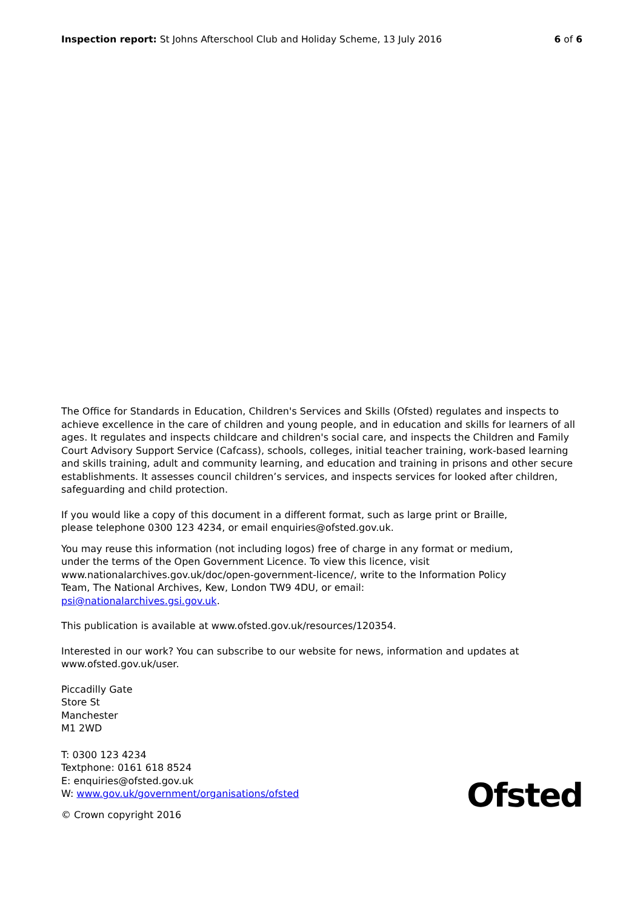Inspection report: St Johns Afterschool Club and Holiday Scheme, 13 July 2016
6 of 6
The Office for Standards in Education, Children's Services and Skills (Ofsted) regulates and inspects to achieve excellence in the care of children and young people, and in education and skills for learners of all ages. It regulates and inspects childcare and children's social care, and inspects the Children and Family Court Advisory Support Service (Cafcass), schools, colleges, initial teacher training, work-based learning and skills training, adult and community learning, and education and training in prisons and other secure establishments. It assesses council children’s services, and inspects services for looked after children, safeguarding and child protection.
If you would like a copy of this document in a different format, such as large print or Braille,
please telephone 0300 123 4234, or email enquiries@ofsted.gov.uk.
You may reuse this information (not including logos) free of charge in any format or medium,
under the terms of the Open Government Licence. To view this licence, visit
www.nationalarchives.gov.uk/doc/open-government-licence/, write to the Information Policy
Team, The National Archives, Kew, London TW9 4DU, or email:
psi@nationalarchives.gsi.gov.uk.
This publication is available at www.ofsted.gov.uk/resources/120354.
Interested in our work? You can subscribe to our website for news, information and updates at
www.ofsted.gov.uk/user.
Piccadilly Gate
Store St
Manchester
M1 2WD
T: 0300 123 4234
Textphone: 0161 618 8524
E: enquiries@ofsted.gov.uk
W: www.gov.uk/government/organisations/ofsted
Ofsted
© Crown copyright 2016